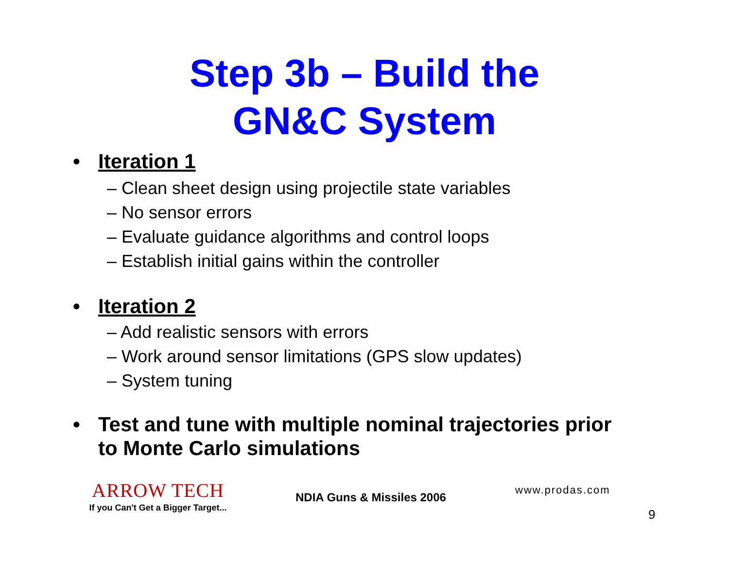Step 3b – Build the
GN&C System
• Iteration 1
– Clean sheet design using projectile state variables
– No sensor errors
– Evaluate guidance algorithms and control loops
– Establish initial gains within the controller
• Iteration 2
– Add realistic sensors with errors
– Work around sensor limitations (GPS slow updates)
– System tuning
• Test and tune with multiple nominal trajectories prior
to Monte Carlo simulations
ARROW TECH
If you Can't Get a Bigger Target...
NDIA Guns & Missiles 2006
www.prodas.com
9